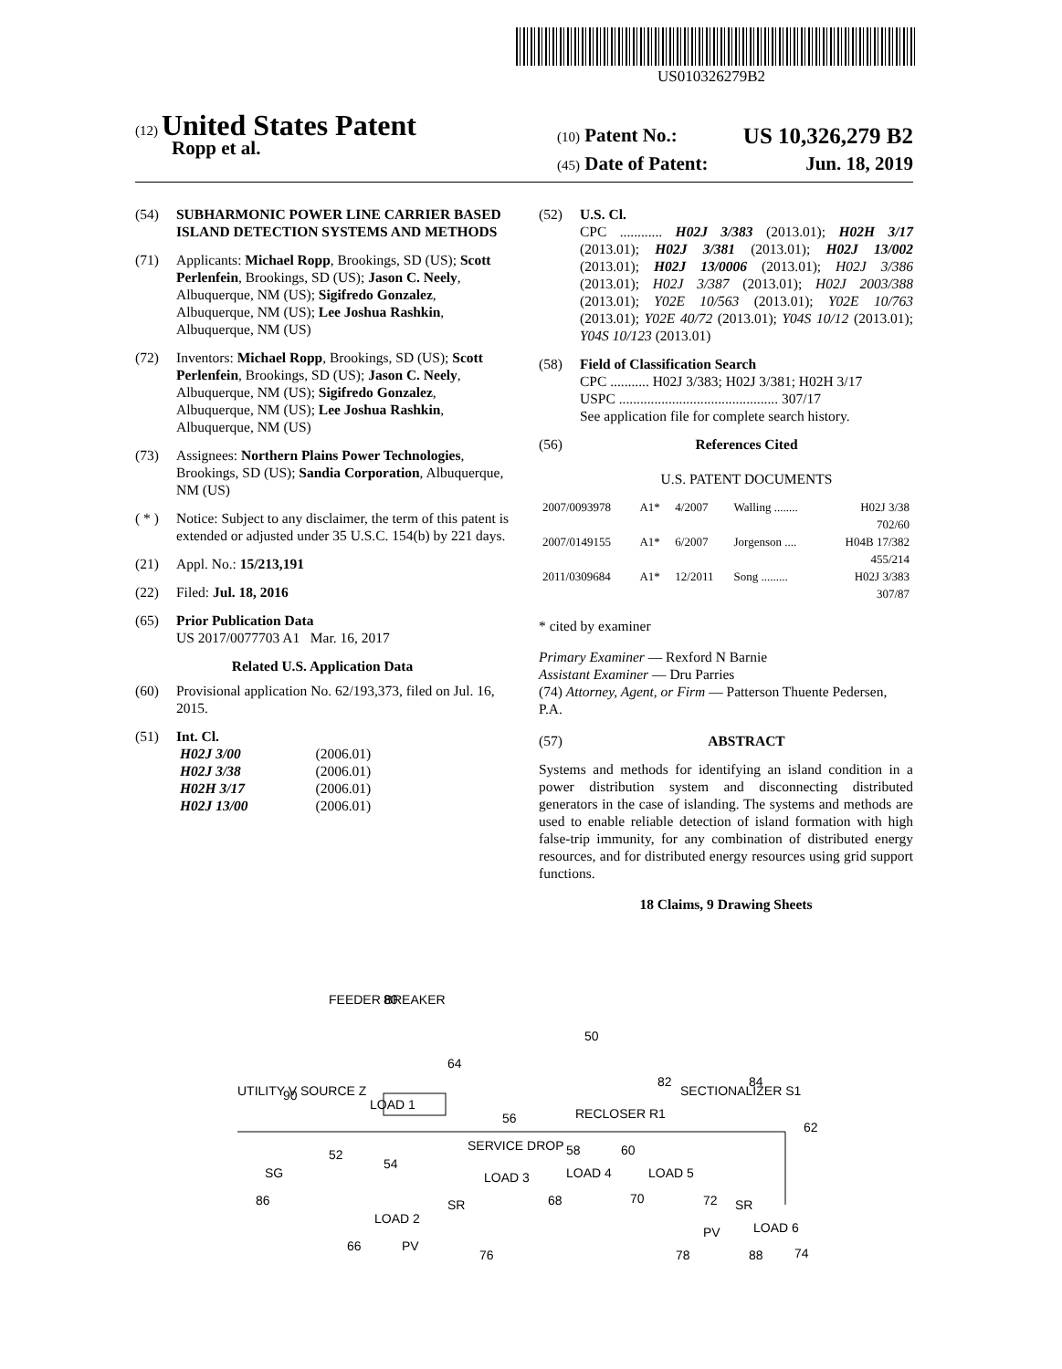US010326279B2
(12) United States Patent
Ropp et al.
(10) Patent No.: US 10,326,279 B2
(45) Date of Patent: Jun. 18, 2019
(54) SUBHARMONIC POWER LINE CARRIER BASED ISLAND DETECTION SYSTEMS AND METHODS
(71) Applicants: Michael Ropp, Brookings, SD (US); Scott Perlenfein, Brookings, SD (US); Jason C. Neely, Albuquerque, NM (US); Sigifredo Gonzalez, Albuquerque, NM (US); Lee Joshua Rashkin, Albuquerque, NM (US)
(72) Inventors: Michael Ropp, Brookings, SD (US); Scott Perlenfein, Brookings, SD (US); Jason C. Neely, Albuquerque, NM (US); Sigifredo Gonzalez, Albuquerque, NM (US); Lee Joshua Rashkin, Albuquerque, NM (US)
(73) Assignees: Northern Plains Power Technologies, Brookings, SD (US); Sandia Corporation, Albuquerque, NM (US)
( * )
Notice: Subject to any disclaimer, the term of this patent is extended or adjusted under 35 U.S.C. 154(b) by 221 days.
(21) Appl. No.: 15/213,191
(22) Filed: Jul. 18, 2016
(65) Prior Publication Data
US 2017/0077703 A1 Mar. 16, 2017
Related U.S. Application Data
(60) Provisional application No. 62/193,373, filed on Jul. 16, 2015.
(51) Int. Cl.
| H02J 3/00 | (2006.01) |
| H02J 3/38 | (2006.01) |
| H02H 3/17 | (2006.01) |
| H02J 13/00 | (2006.01) |
(52) U.S. Cl.
CPC ............ H02J 3/383 (2013.01); H02H 3/17 (2013.01); H02J 3/381 (2013.01); H02J 13/002 (2013.01); H02J 13/0006 (2013.01); H02J 3/386 (2013.01); H02J 3/387 (2013.01); H02J 2003/388 (2013.01); Y02E 10/563 (2013.01); Y02E 10/763 (2013.01); Y02E 40/72 (2013.01); Y04S 10/12 (2013.01); Y04S 10/123 (2013.01)
(58) Field of Classification Search
CPC ........... H02J 3/383; H02J 3/381; H02H 3/17
USPC ............................................. 307/17
See application file for complete search history.
(56) References Cited
U.S. PATENT DOCUMENTS
| 2007/0093978 | A1* | 4/2007 | Walling ........ | H02J 3/38 702/60 |
| 2007/0149155 | A1* | 6/2007 | Jorgenson .... | H04B 17/382 455/214 |
| 2011/0309684 | A1* | 12/2011 | Song ......... | H02J 3/383 307/87 |
* cited by examiner
Primary Examiner — Rexford N Barnie
Assistant Examiner — Dru Parries
(74) Attorney, Agent, or Firm — Patterson Thuente Pedersen, P.A.
(57) ABSTRACT
Systems and methods for identifying an island condition in a power distribution system and disconnecting distributed generators in the case of islanding. The systems and methods are used to enable reliable detection of island formation with high false-trip immunity, for any combination of distributed energy resources, and for distributed energy resources using grid support functions.
18 Claims, 9 Drawing Sheets
LOAD 1
RECLOSER R1
SECTIONALIZER S1
SERVICE DROP
LOAD 3
LOAD 4
LOAD 5
LOAD 2
LOAD 6
SG
PV
PV
SR
SR
UTILITY V SOURCE Z
FEEDER BREAKER
80
50
64
90
56
82
84
62
52
54
58
60
86
68
70
72
66
76
78
88
74